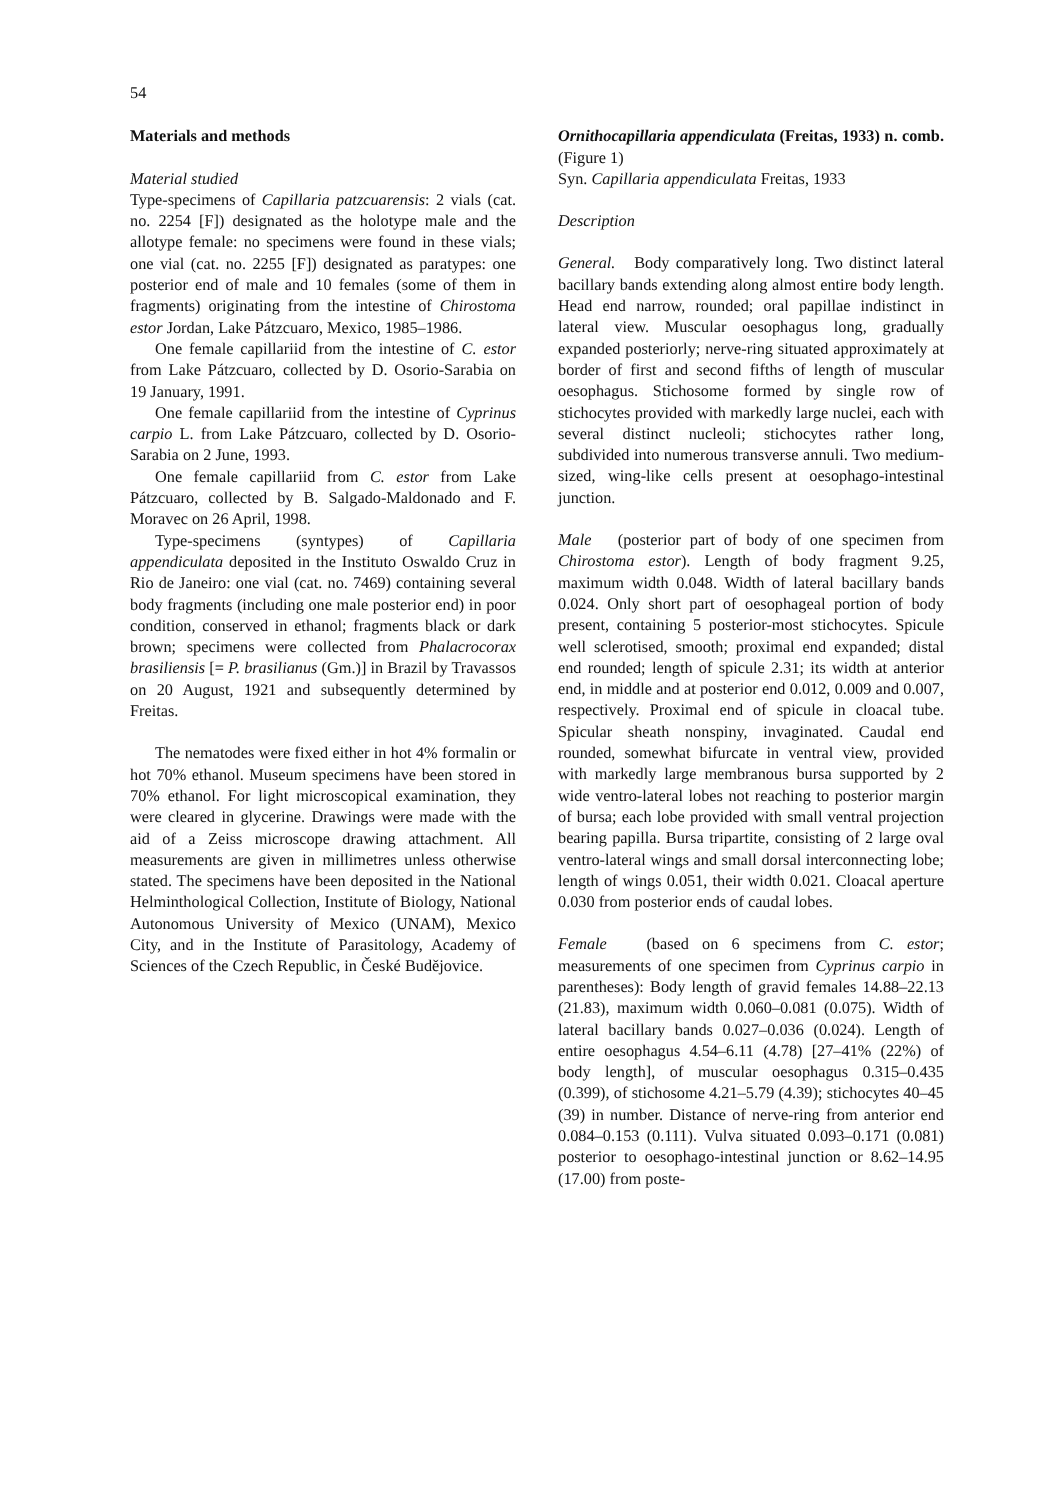54
Materials and methods
Material studied
Type-specimens of Capillaria patzcuarensis: 2 vials (cat. no. 2254 [F]) designated as the holotype male and the allotype female: no specimens were found in these vials; one vial (cat. no. 2255 [F]) designated as paratypes: one posterior end of male and 10 females (some of them in fragments) originating from the intestine of Chirostoma estor Jordan, Lake Pátzcuaro, Mexico, 1985–1986.
One female capillariid from the intestine of C. estor from Lake Pátzcuaro, collected by D. Osorio-Sarabia on 19 January, 1991.
One female capillariid from the intestine of Cyprinus carpio L. from Lake Pátzcuaro, collected by D. Osorio-Sarabia on 2 June, 1993.
One female capillariid from C. estor from Lake Pátzcuaro, collected by B. Salgado-Maldonado and F. Moravec on 26 April, 1998.
Type-specimens (syntypes) of Capillaria appendiculata deposited in the Instituto Oswaldo Cruz in Rio de Janeiro: one vial (cat. no. 7469) containing several body fragments (including one male posterior end) in poor condition, conserved in ethanol; fragments black or dark brown; specimens were collected from Phalacrocorax brasiliensis [= P. brasilianus (Gm.)] in Brazil by Travassos on 20 August, 1921 and subsequently determined by Freitas.
The nematodes were fixed either in hot 4% formalin or hot 70% ethanol. Museum specimens have been stored in 70% ethanol. For light microscopical examination, they were cleared in glycerine. Drawings were made with the aid of a Zeiss microscope drawing attachment. All measurements are given in millimetres unless otherwise stated. The specimens have been deposited in the National Helminthological Collection, Institute of Biology, National Autonomous University of Mexico (UNAM), Mexico City, and in the Institute of Parasitology, Academy of Sciences of the Czech Republic, in České Budějovice.
Ornithocapillaria appendiculata (Freitas, 1933) n. comb. (Figure 1)
Syn. Capillaria appendiculata Freitas, 1933
Description
General. Body comparatively long. Two distinct lateral bacillary bands extending along almost entire body length. Head end narrow, rounded; oral papillae indistinct in lateral view. Muscular oesophagus long, gradually expanded posteriorly; nerve-ring situated approximately at border of first and second fifths of length of muscular oesophagus. Stichosome formed by single row of stichocytes provided with markedly large nuclei, each with several distinct nucleoli; stichocytes rather long, subdivided into numerous transverse annuli. Two medium-sized, wing-like cells present at oesophago-intestinal junction.
Male (posterior part of body of one specimen from Chirostoma estor). Length of body fragment 9.25, maximum width 0.048. Width of lateral bacillary bands 0.024. Only short part of oesophageal portion of body present, containing 5 posterior-most stichocytes. Spicule well sclerotised, smooth; proximal end expanded; distal end rounded; length of spicule 2.31; its width at anterior end, in middle and at posterior end 0.012, 0.009 and 0.007, respectively. Proximal end of spicule in cloacal tube. Spicular sheath nonspiny, invaginated. Caudal end rounded, somewhat bifurcate in ventral view, provided with markedly large membranous bursa supported by 2 wide ventro-lateral lobes not reaching to posterior margin of bursa; each lobe provided with small ventral projection bearing papilla. Bursa tripartite, consisting of 2 large oval ventro-lateral wings and small dorsal interconnecting lobe; length of wings 0.051, their width 0.021. Cloacal aperture 0.030 from posterior ends of caudal lobes.
Female (based on 6 specimens from C. estor; measurements of one specimen from Cyprinus carpio in parentheses): Body length of gravid females 14.88–22.13 (21.83), maximum width 0.060–0.081 (0.075). Width of lateral bacillary bands 0.027–0.036 (0.024). Length of entire oesophagus 4.54–6.11 (4.78) [27–41% (22%) of body length], of muscular oesophagus 0.315–0.435 (0.399), of stichosome 4.21–5.79 (4.39); stichocytes 40–45 (39) in number. Distance of nerve-ring from anterior end 0.084–0.153 (0.111). Vulva situated 0.093–0.171 (0.081) posterior to oesophago-intestinal junction or 8.62–14.95 (17.00) from poste-